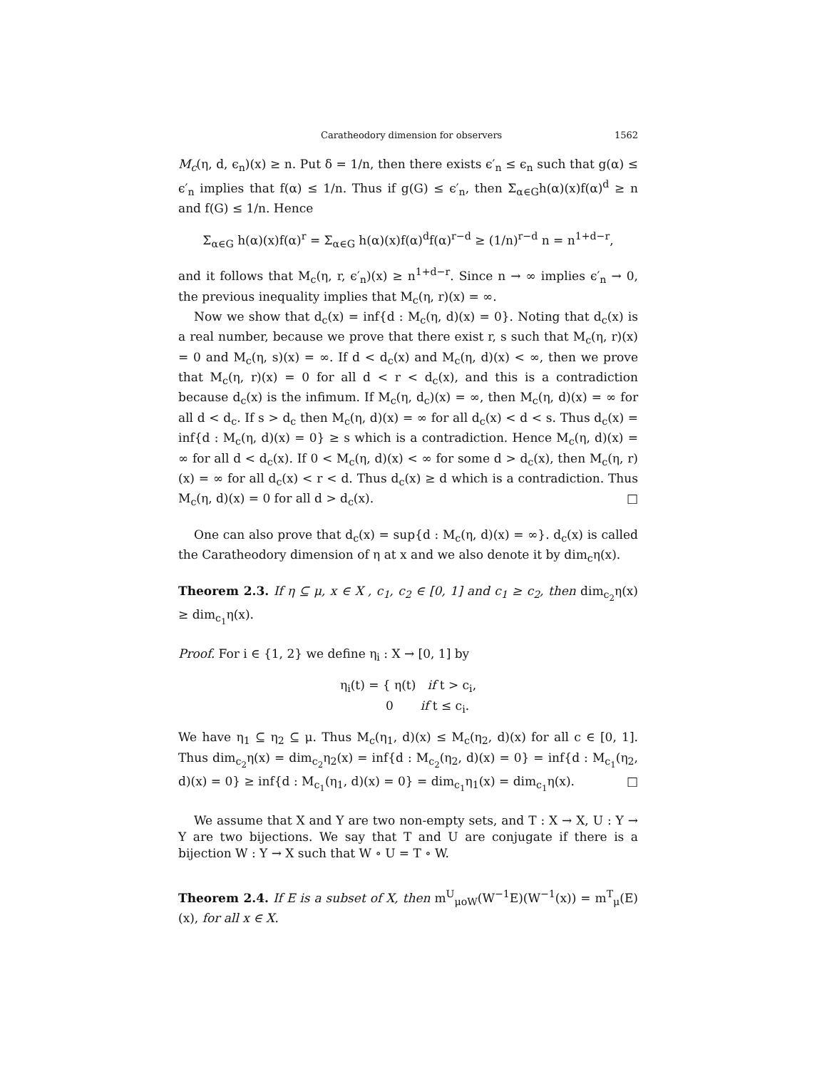Caratheodory dimension for observers 1562
M<sub>c</sub>(η, d, ϵ<sub>n</sub>)(x) ≥ n. Put δ = 1/n, then there exists ϵ′<sub>n</sub> ≤ ϵ<sub>n</sub> such that g(α) ≤ ϵ′<sub>n</sub> implies that f(α) ≤ 1/n. Thus if g(G) ≤ ϵ′<sub>n</sub>, then Σ<sub>α∈G</sub>h(α)(x)f(α)<sup>d</sup> ≥ n and f(G) ≤ 1/n. Hence
Σ<sub>α∈G</sub> h(α)(x)f(α)<sup>r</sup> = Σ<sub>α∈G</sub> h(α)(x)f(α)<sup>d</sup>f(α)<sup>r−d</sup> ≥ (1/n)<sup>r−d</sup> n = n<sup>1+d−r</sup>,
and it follows that M<sub>c</sub>(η, r, ϵ′<sub>n</sub>)(x) ≥ n<sup>1+d−r</sup>. Since n → ∞ implies ϵ′<sub>n</sub> → 0, the previous inequality implies that M<sub>c</sub>(η, r)(x) = ∞.
Now we show that d<sub>c</sub>(x) = inf{d : M<sub>c</sub>(η, d)(x) = 0}. Noting that d<sub>c</sub>(x) is a real number, because we prove that there exist r, s such that M<sub>c</sub>(η, r)(x) = 0 and M<sub>c</sub>(η, s)(x) = ∞. If d < d<sub>c</sub>(x) and M<sub>c</sub>(η, d)(x) < ∞, then we prove that M<sub>c</sub>(η, r)(x) = 0 for all d < r < d<sub>c</sub>(x), and this is a contradiction because d<sub>c</sub>(x) is the infimum. If M<sub>c</sub>(η, d<sub>c</sub>)(x) = ∞, then M<sub>c</sub>(η, d)(x) = ∞ for all d < d<sub>c</sub>. If s > d<sub>c</sub> then M<sub>c</sub>(η, d)(x) = ∞ for all d<sub>c</sub>(x) < d < s. Thus d<sub>c</sub>(x) = inf{d : M<sub>c</sub>(η, d)(x) = 0} ≥ s which is a contradiction. Hence M<sub>c</sub>(η, d)(x) = ∞ for all d < d<sub>c</sub>(x). If 0 < M<sub>c</sub>(η, d)(x) < ∞ for some d > d<sub>c</sub>(x), then M<sub>c</sub>(η, r)(x) = ∞ for all d<sub>c</sub>(x) < r < d. Thus d<sub>c</sub>(x) ≥ d which is a contradiction. Thus M<sub>c</sub>(η, d)(x) = 0 for all d > d<sub>c</sub>(x). □
One can also prove that d<sub>c</sub>(x) = sup{d : M<sub>c</sub>(η, d)(x) = ∞}. d<sub>c</sub>(x) is called the Caratheodory dimension of η at x and we also denote it by dim<sub>c</sub>η(x).
Theorem 2.3. If η ⊆ μ, x ∈ X , c<sub>1</sub>, c<sub>2</sub> ∈ [0, 1] and c<sub>1</sub> ≥ c<sub>2</sub>, then dim<sub>c<sub>2</sub></sub>η(x) ≥ dim<sub>c<sub>1</sub></sub>η(x).
Proof. For i ∈ {1, 2} we define η<sub>i</sub> : X → [0, 1] by
η<sub>i</sub>(t) = { η(t) if t > c<sub>i</sub>,
0 if t ≤ c<sub>i</sub>.
We have η<sub>1</sub> ⊆ η<sub>2</sub> ⊆ μ. Thus M<sub>c</sub>(η<sub>1</sub>, d)(x) ≤ M<sub>c</sub>(η<sub>2</sub>, d)(x) for all c ∈ [0, 1]. Thus dim<sub>c<sub>2</sub></sub>η(x) = dim<sub>c<sub>2</sub></sub>η<sub>2</sub>(x) = inf{d : M<sub>c<sub>2</sub></sub>(η<sub>2</sub>, d)(x) = 0} = inf{d : M<sub>c<sub>1</sub></sub>(η<sub>2</sub>, d)(x) = 0} ≥ inf{d : M<sub>c<sub>1</sub></sub>(η<sub>1</sub>, d)(x) = 0} = dim<sub>c<sub>1</sub></sub>η<sub>1</sub>(x) = dim<sub>c<sub>1</sub></sub>η(x). □
We assume that X and Y are two non-empty sets, and T : X → X, U : Y → Y are two bijections. We say that T and U are conjugate if there is a bijection W : Y → X such that W ∘ U = T ∘ W.
Theorem 2.4. If E is a subset of X, then m<sup>U</sup><sub>μoW</sub>(W<sup>−1</sup>E)(W<sup>−1</sup>(x)) = m<sup>T</sup><sub>μ</sub>(E)(x), for all x ∈ X.